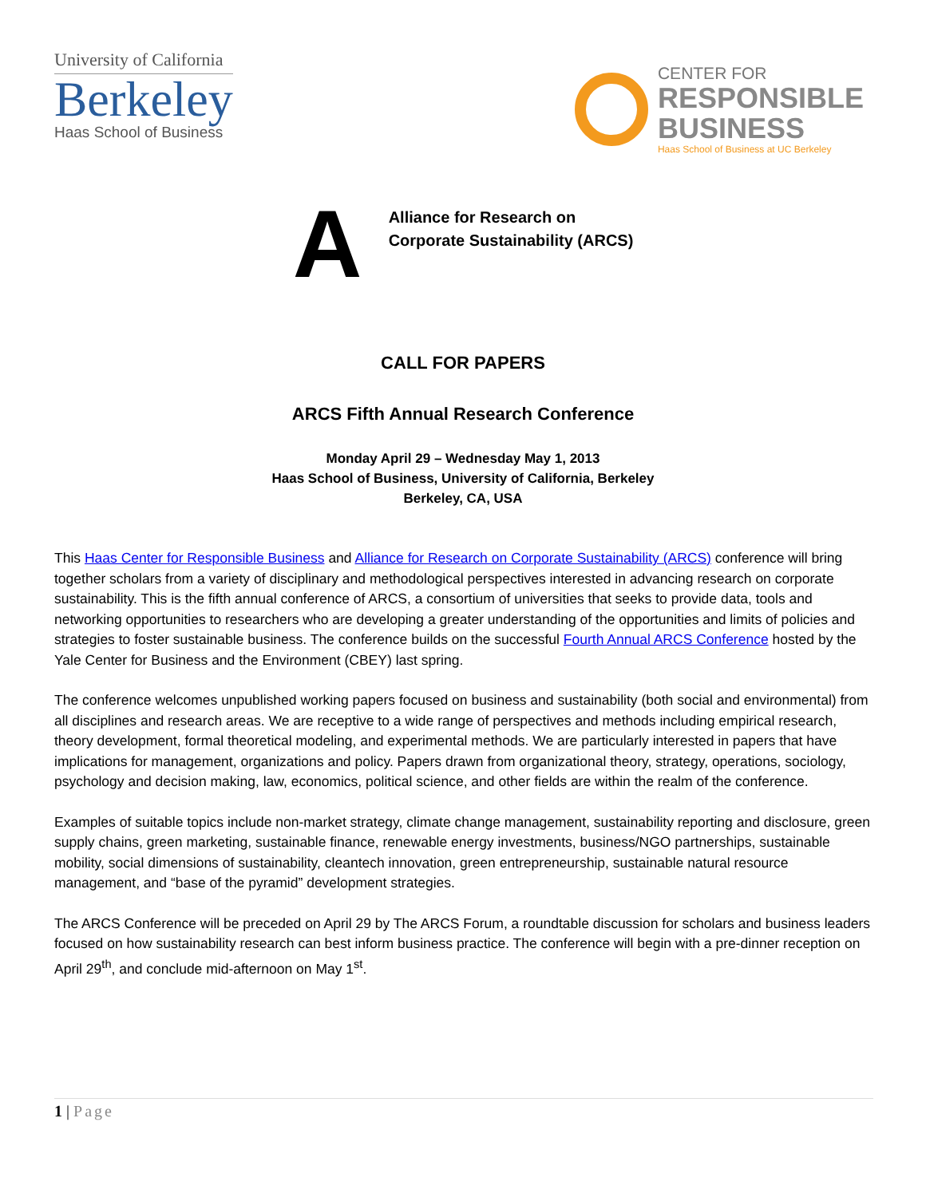University of California
Berkeley
Haas School of Business
CENTER FOR
RESPONSIBLE
BUSINESS
Haas School of Business at UC Berkeley
A
Alliance for Research on
Corporate Sustainability (ARCS)
CALL FOR PAPERS
ARCS Fifth Annual Research Conference
Monday April 29 – Wednesday May 1, 2013
Haas School of Business, University of California, Berkeley
Berkeley, CA, USA
This Haas Center for Responsible Business and Alliance for Research on Corporate Sustainability (ARCS) conference will bring together scholars from a variety of disciplinary and methodological perspectives interested in advancing research on corporate sustainability. This is the fifth annual conference of ARCS, a consortium of universities that seeks to provide data, tools and networking opportunities to researchers who are developing a greater understanding of the opportunities and limits of policies and strategies to foster sustainable business. The conference builds on the successful Fourth Annual ARCS Conference hosted by the Yale Center for Business and the Environment (CBEY) last spring.
The conference welcomes unpublished working papers focused on business and sustainability (both social and environmental) from all disciplines and research areas. We are receptive to a wide range of perspectives and methods including empirical research, theory development, formal theoretical modeling, and experimental methods. We are particularly interested in papers that have implications for management, organizations and policy. Papers drawn from organizational theory, strategy, operations, sociology, psychology and decision making, law, economics, political science, and other fields are within the realm of the conference.
Examples of suitable topics include non-market strategy, climate change management, sustainability reporting and disclosure, green supply chains, green marketing, sustainable finance, renewable energy investments, business/NGO partnerships, sustainable mobility, social dimensions of sustainability, cleantech innovation, green entrepreneurship, sustainable natural resource management, and “base of the pyramid” development strategies.
The ARCS Conference will be preceded on April 29 by The ARCS Forum, a roundtable discussion for scholars and business leaders focused on how sustainability research can best inform business practice. The conference will begin with a pre-dinner reception on April 29<sup>th</sup>, and conclude mid-afternoon on May 1<sup>st</sup>.
1 | Page